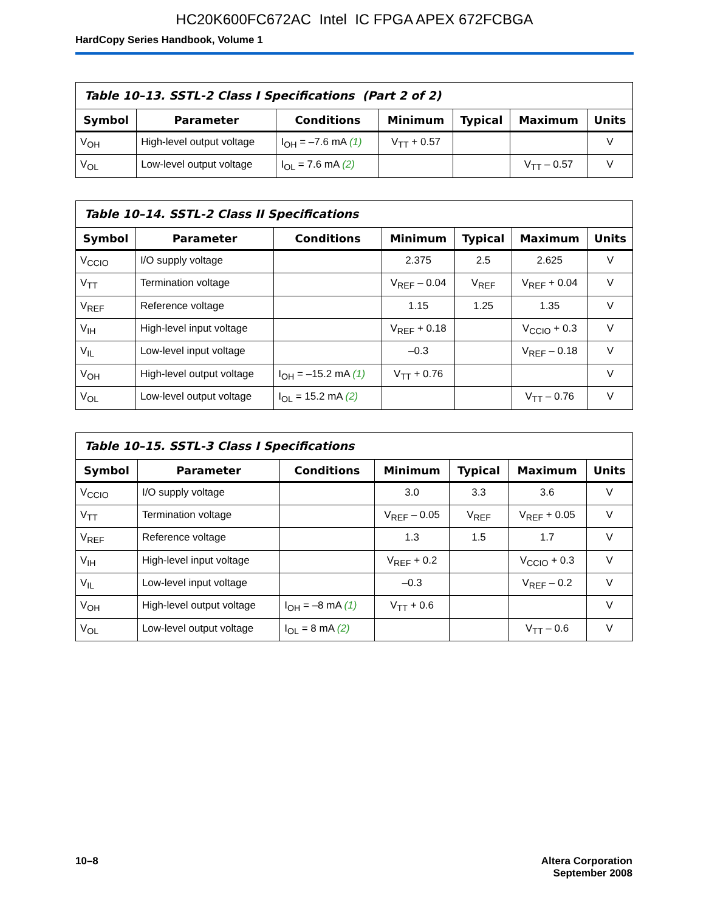HC20K600FC672AC Intel IC FPGA APEX 672FCBGA
HardCopy Series Handbook, Volume 1
| Table 10–13. SSTL-2 Class I Specifications (Part 2 of 2) | | | | | | |
| --- | --- | --- | --- | --- | --- | --- |
| Symbol | Parameter | Conditions | Minimum | Typical | Maximum | Units |
| V<sub>OH</sub> | High-level output voltage | I<sub>OH</sub> = –7.6 mA (1) | V<sub>TT</sub> + 0.57 | | | V |
| V<sub>OL</sub> | Low-level output voltage | I<sub>OL</sub> = 7.6 mA (2) | | | V<sub>TT</sub> – 0.57 | V |
| Table 10–14. SSTL-2 Class II Specifications | | | | | | |
| --- | --- | --- | --- | --- | --- | --- |
| Symbol | Parameter | Conditions | Minimum | Typical | Maximum | Units |
| V<sub>CCIO</sub> | I/O supply voltage | | 2.375 | 2.5 | 2.625 | V |
| V<sub>TT</sub> | Termination voltage | | V<sub>REF</sub> – 0.04 | V<sub>REF</sub> | V<sub>REF</sub> + 0.04 | V |
| V<sub>REF</sub> | Reference voltage | | 1.15 | 1.25 | 1.35 | V |
| V<sub>IH</sub> | High-level input voltage | | V<sub>REF</sub> + 0.18 | | V<sub>CCIO</sub> + 0.3 | V |
| V<sub>IL</sub> | Low-level input voltage | | –0.3 | | V<sub>REF</sub> – 0.18 | V |
| V<sub>OH</sub> | High-level output voltage | I<sub>OH</sub> = –15.2 mA (1) | V<sub>TT</sub> + 0.76 | | | V |
| V<sub>OL</sub> | Low-level output voltage | I<sub>OL</sub> = 15.2 mA (2) | | | V<sub>TT</sub> – 0.76 | V |
| Table 10–15. SSTL-3 Class I Specifications | | | | | | |
| --- | --- | --- | --- | --- | --- | --- |
| Symbol | Parameter | Conditions | Minimum | Typical | Maximum | Units |
| V<sub>CCIO</sub> | I/O supply voltage | | 3.0 | 3.3 | 3.6 | V |
| V<sub>TT</sub> | Termination voltage | | V<sub>REF</sub> – 0.05 | V<sub>REF</sub> | V<sub>REF</sub> + 0.05 | V |
| V<sub>REF</sub> | Reference voltage | | 1.3 | 1.5 | 1.7 | V |
| V<sub>IH</sub> | High-level input voltage | | V<sub>REF</sub> + 0.2 | | V<sub>CCIO</sub> + 0.3 | V |
| V<sub>IL</sub> | Low-level input voltage | | –0.3 | | V<sub>REF</sub> – 0.2 | V |
| V<sub>OH</sub> | High-level output voltage | I<sub>OH</sub> = –8 mA (1) | V<sub>TT</sub> + 0.6 | | | V |
| V<sub>OL</sub> | Low-level output voltage | I<sub>OL</sub> = 8 mA (2) | | | V<sub>TT</sub> – 0.6 | V |
10–8 Altera Corporation
September 2008